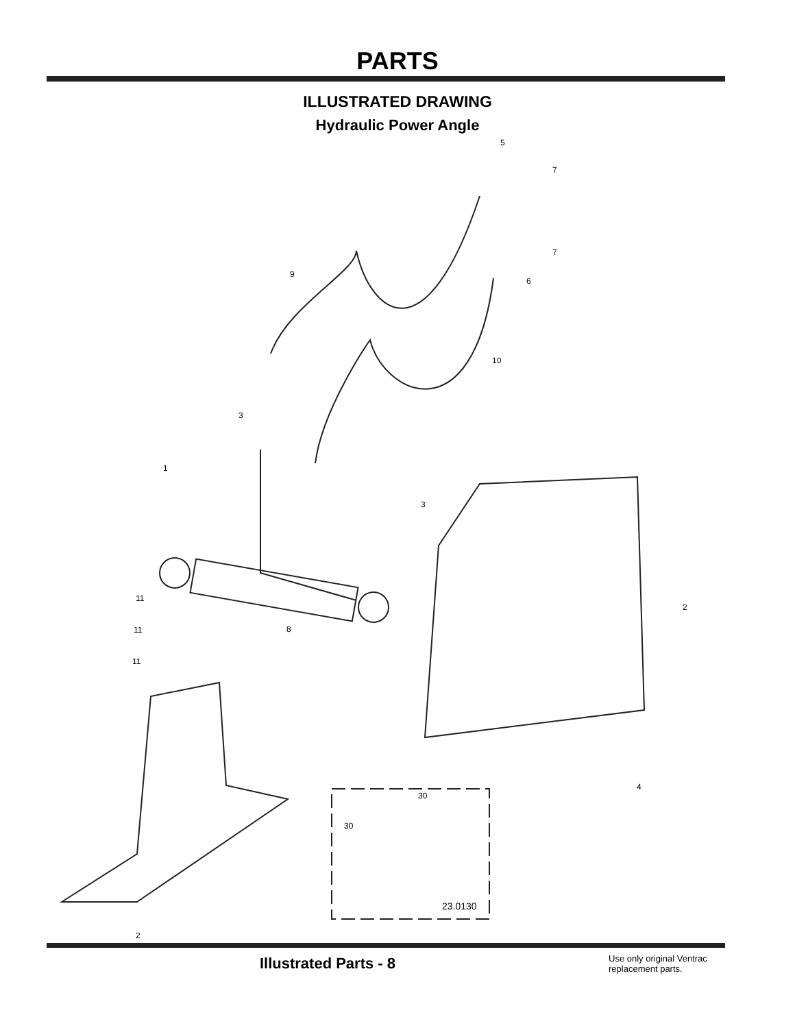PARTS
ILLUSTRATED DRAWING
Hydraulic Power Angle
5
7
7
6
9
10
3
3
1
11
11
11
8
2
4
30
30
23.0130
2
Illustrated Parts - 8
Use only original Ventrac replacement parts.